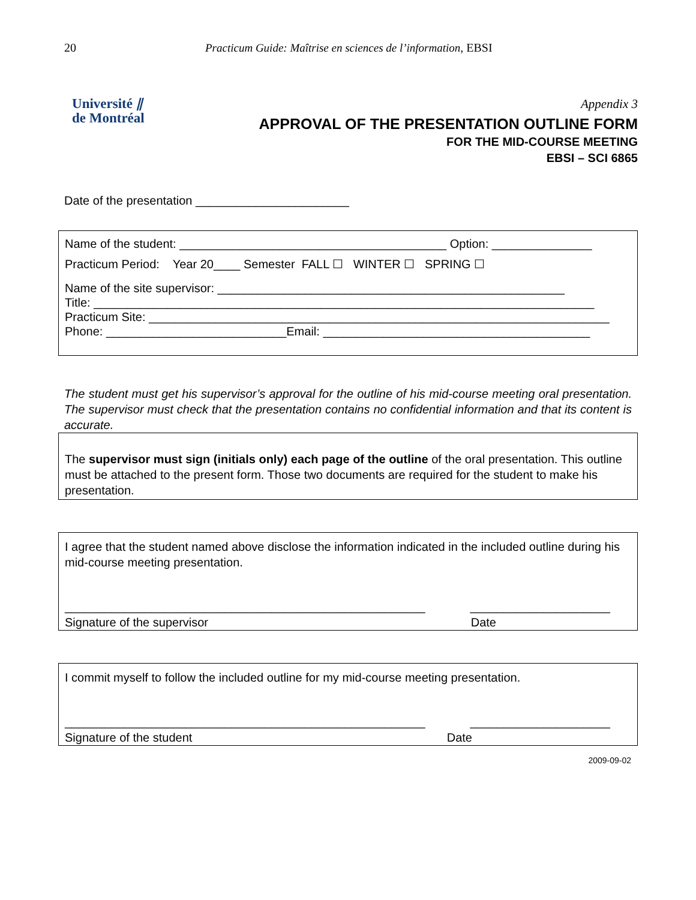20 Practicum Guide: Maîtrise en sciences de l’information, EBSI
Université ⫽
de Montréal
Appendix 3
APPROVAL OF THE PRESENTATION OUTLINE FORM
FOR THE MID-COURSE MEETING
EBSI – SCI 6865
Date of the presentation _______________________
Name of the student: ________________________________________ Option: _______________
Practicum Period: Year 20____ Semester FALL ☐ WINTER ☐ SPRING ☐
Name of the site supervisor: ____________________________________________________
Title: ___________________________________________________________________________
Practicum Site: _____________________________________________________________________
Phone: ___________________________Email: ________________________________________
The student must get his supervisor’s approval for the outline of his mid-course meeting oral presentation. The supervisor must check that the presentation contains no confidential information and that its content is accurate.
The supervisor must sign (initials only) each page of the outline of the oral presentation. This outline must be attached to the present form. Those two documents are required for the student to make his presentation.
I agree that the student named above disclose the information indicated in the included outline during his mid-course meeting presentation.
______________________________________________________ _____________________
Signature of the supervisor Date
I commit myself to follow the included outline for my mid-course meeting presentation.
______________________________________________________ _____________________
Signature of the student Date
2009-09-02